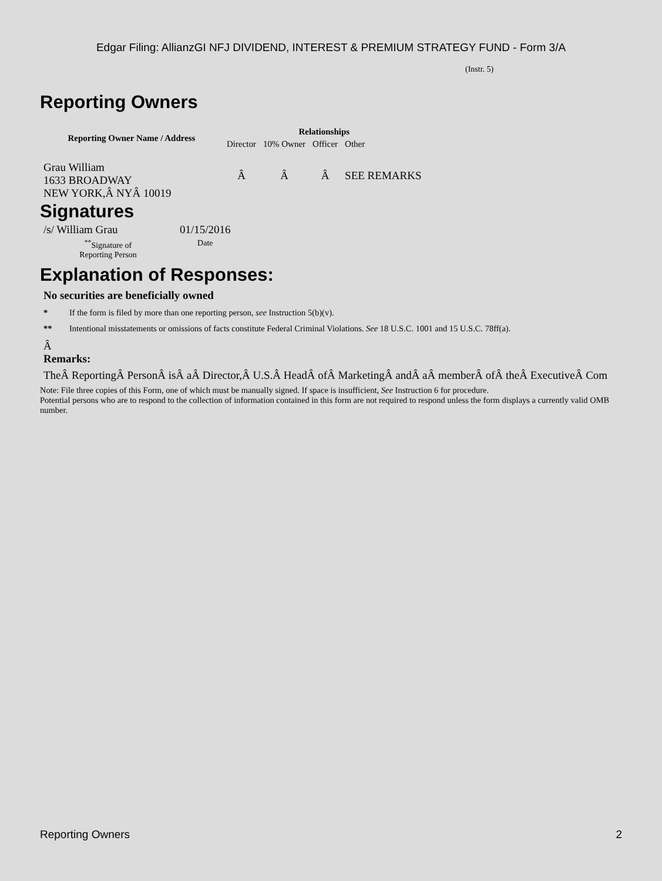Edgar Filing: AllianzGI NFJ DIVIDEND, INTEREST & PREMIUM STRATEGY FUND - Form 3/A
(Instr. 5)
Reporting Owners
| Reporting Owner Name / Address | Relationships | | | |
| --- | --- | --- | --- | --- |
| | Director | 10% Owner | Officer | Other |
| Grau William 1633 BROADWAY NEW YORK,Â NYÂ 10019 | Â | Â | Â | SEE REMARKS |
Signatures
| /s/ William Grau | 01/15/2016 |
| <sup>**</sup> Signature of Reporting Person | Date |
Explanation of Responses:
No securities are beneficially owned
* If the form is filed by more than one reporting person, see Instruction 5(b)(v).
** Intentional misstatements or omissions of facts constitute Federal Criminal Violations. See 18 U.S.C. 1001 and 15 U.S.C. 78ff(a).
Â
Remarks:
TheÂ ReportingÂ PersonÂ isÂ aÂ Director,Â U.S.Â HeadÂ ofÂ MarketingÂ andÂ aÂ memberÂ ofÂ theÂ ExecutiveÂ Com
Note: File three copies of this Form, one of which must be manually signed. If space is insufficient, See Instruction 6 for procedure.
Potential persons who are to respond to the collection of information contained in this form are not required to respond unless the form displays a currently valid OMB number.
Reporting Owners 2